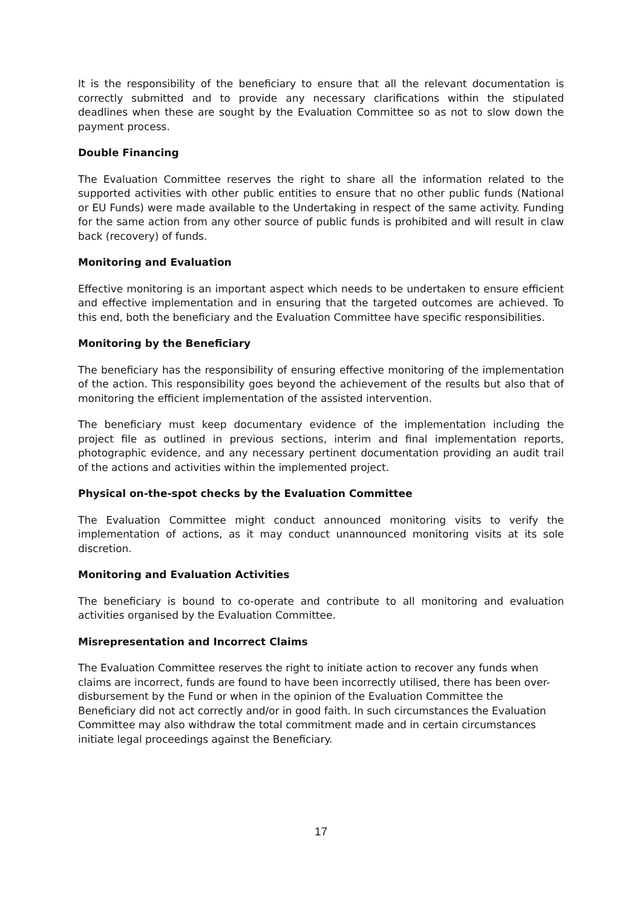It is the responsibility of the beneficiary to ensure that all the relevant documentation is correctly submitted and to provide any necessary clarifications within the stipulated deadlines when these are sought by the Evaluation Committee so as not to slow down the payment process.
Double Financing
The Evaluation Committee reserves the right to share all the information related to the supported activities with other public entities to ensure that no other public funds (National or EU Funds) were made available to the Undertaking in respect of the same activity. Funding for the same action from any other source of public funds is prohibited and will result in claw back (recovery) of funds.
Monitoring and Evaluation
Effective monitoring is an important aspect which needs to be undertaken to ensure efficient and effective implementation and in ensuring that the targeted outcomes are achieved. To this end, both the beneficiary and the Evaluation Committee have specific responsibilities.
Monitoring by the Beneficiary
The beneficiary has the responsibility of ensuring effective monitoring of the implementation of the action. This responsibility goes beyond the achievement of the results but also that of monitoring the efficient implementation of the assisted intervention.
The beneficiary must keep documentary evidence of the implementation including the project file as outlined in previous sections, interim and final implementation reports, photographic evidence, and any necessary pertinent documentation providing an audit trail of the actions and activities within the implemented project.
Physical on-the-spot checks by the Evaluation Committee
The Evaluation Committee might conduct announced monitoring visits to verify the implementation of actions, as it may conduct unannounced monitoring visits at its sole discretion.
Monitoring and Evaluation Activities
The beneficiary is bound to co-operate and contribute to all monitoring and evaluation activities organised by the Evaluation Committee.
Misrepresentation and Incorrect Claims
The Evaluation Committee reserves the right to initiate action to recover any funds when claims are incorrect, funds are found to have been incorrectly utilised, there has been over-disbursement by the Fund or when in the opinion of the Evaluation Committee the Beneficiary did not act correctly and/or in good faith. In such circumstances the Evaluation Committee may also withdraw the total commitment made and in certain circumstances initiate legal proceedings against the Beneficiary.
17